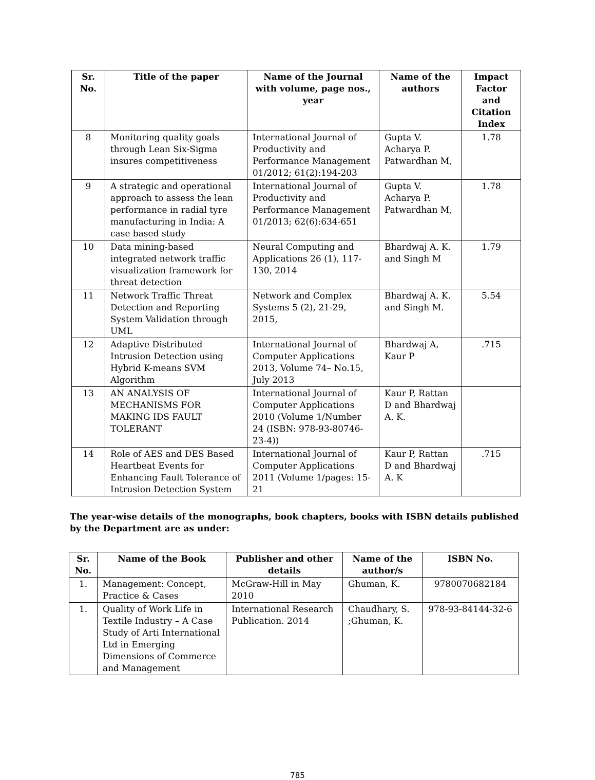| Sr. No. | Title of the paper | Name of the Journal with volume, page nos., year | Name of the authors | Impact Factor and Citation Index |
| --- | --- | --- | --- | --- |
| 8 | Monitoring quality goals through Lean Six-Sigma insures competitiveness | International Journal of Productivity and Performance Management 01/2012; 61(2):194-203 | Gupta V. Acharya P. Patwardhan M, | 1.78 |
| 9 | A strategic and operational approach to assess the lean performance in radial tyre manufacturing in India: A case based study | International Journal of Productivity and Performance Management 01/2013; 62(6):634-651 | Gupta V. Acharya P. Patwardhan M, | 1.78 |
| 10 | Data mining-based integrated network traffic visualization framework for threat detection | Neural Computing and Applications 26 (1), 117-130, 2014 | Bhardwaj A. K. and Singh M | 1.79 |
| 11 | Network Traffic Threat Detection and Reporting System Validation through UML | Network and Complex Systems 5 (2), 21-29, 2015, | Bhardwaj A. K. and Singh M. | 5.54 |
| 12 | Adaptive Distributed Intrusion Detection using Hybrid K-means SVM Algorithm | International Journal of Computer Applications 2013, Volume 74– No.15, July 2013 | Bhardwaj A, Kaur P | .715 |
| 13 | AN ANALYSIS OF MECHANISMS FOR MAKING IDS FAULT TOLERANT | International Journal of Computer Applications 2010 (Volume 1/Number 24 (ISBN: 978-93-80746-23-4)) | Kaur P, Rattan D and Bhardwaj A. K. | |
| 14 | Role of AES and DES Based Heartbeat Events for Enhancing Fault Tolerance of Intrusion Detection System | International Journal of Computer Applications 2011 (Volume 1/pages: 15-21 | Kaur P, Rattan D and Bhardwaj A. K | .715 |
The year-wise details of the monographs, book chapters, books with ISBN details published by the Department are as under:
| Sr. No. | Name of the Book | Publisher and other details | Name of the author/s | ISBN No. |
| --- | --- | --- | --- | --- |
| 1. | Management: Concept, Practice & Cases | McGraw-Hill in May 2010 | Ghuman, K. | 9780070682184 |
| 1. | Quality of Work Life in Textile Industry – A Case Study of Arti International Ltd in Emerging Dimensions of Commerce and Management | International Research Publication. 2014 | Chaudhary, S. ;Ghuman, K. | 978-93-84144-32-6 |
785